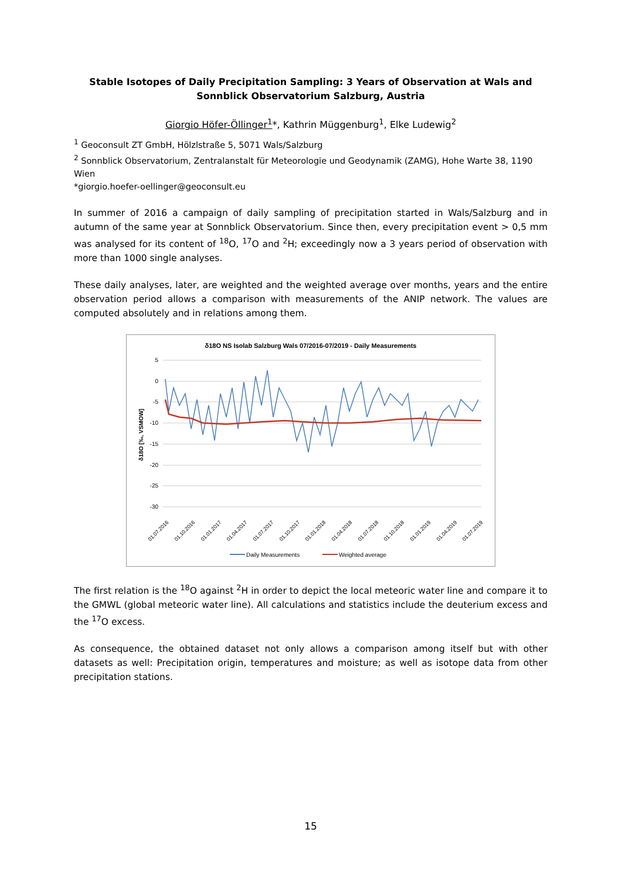Stable Isotopes of Daily Precipitation Sampling: 3 Years of Observation at Wals and Sonnblick Observatorium Salzburg, Austria
Giorgio Höfer-Öllinger<sup>1</sup>*, Kathrin Müggenburg<sup>1</sup>, Elke Ludewig<sup>2</sup>
<sup>1</sup> Geoconsult ZT GmbH, Hölzlstraße 5, 5071 Wals/Salzburg
<sup>2</sup> Sonnblick Observatorium, Zentralanstalt für Meteorologie und Geodynamik (ZAMG), Hohe Warte 38, 1190 Wien
*giorgio.hoefer-oellinger@geoconsult.eu
In summer of 2016 a campaign of daily sampling of precipitation started in Wals/Salzburg and in autumn of the same year at Sonnblick Observatorium. Since then, every precipitation event > 0,5 mm was analysed for its content of <sup>18</sup>O, <sup>17</sup>O and <sup>2</sup>H; exceedingly now a 3 years period of observation with more than 1000 single analyses.
These daily analyses, later, are weighted and the weighted average over months, years and the entire observation period allows a comparison with measurements of the ANIP network. The values are computed absolutely and in relations among them.
δ18O NS Isolab Salzburg Wals 07/2016-07/2019 - Daily Measurements
5
0
-5
-10
-15
-20
-25
-30
δ18O [‰, VSMOW]
01.07.2016
01.10.2016
01.01.2017
01.04.2017
01.07.2017
01.10.2017
01.01.2018
01.04.2018
01.07.2018
01.10.2018
01.01.2019
01.04.2019
01.07.2019
Daily Measurements
Weighted average
The first relation is the <sup>18</sup>O against <sup>2</sup>H in order to depict the local meteoric water line and compare it to the GMWL (global meteoric water line). All calculations and statistics include the deuterium excess and the <sup>17</sup>O excess.
As consequence, the obtained dataset not only allows a comparison among itself but with other datasets as well: Precipitation origin, temperatures and moisture; as well as isotope data from other precipitation stations.
15